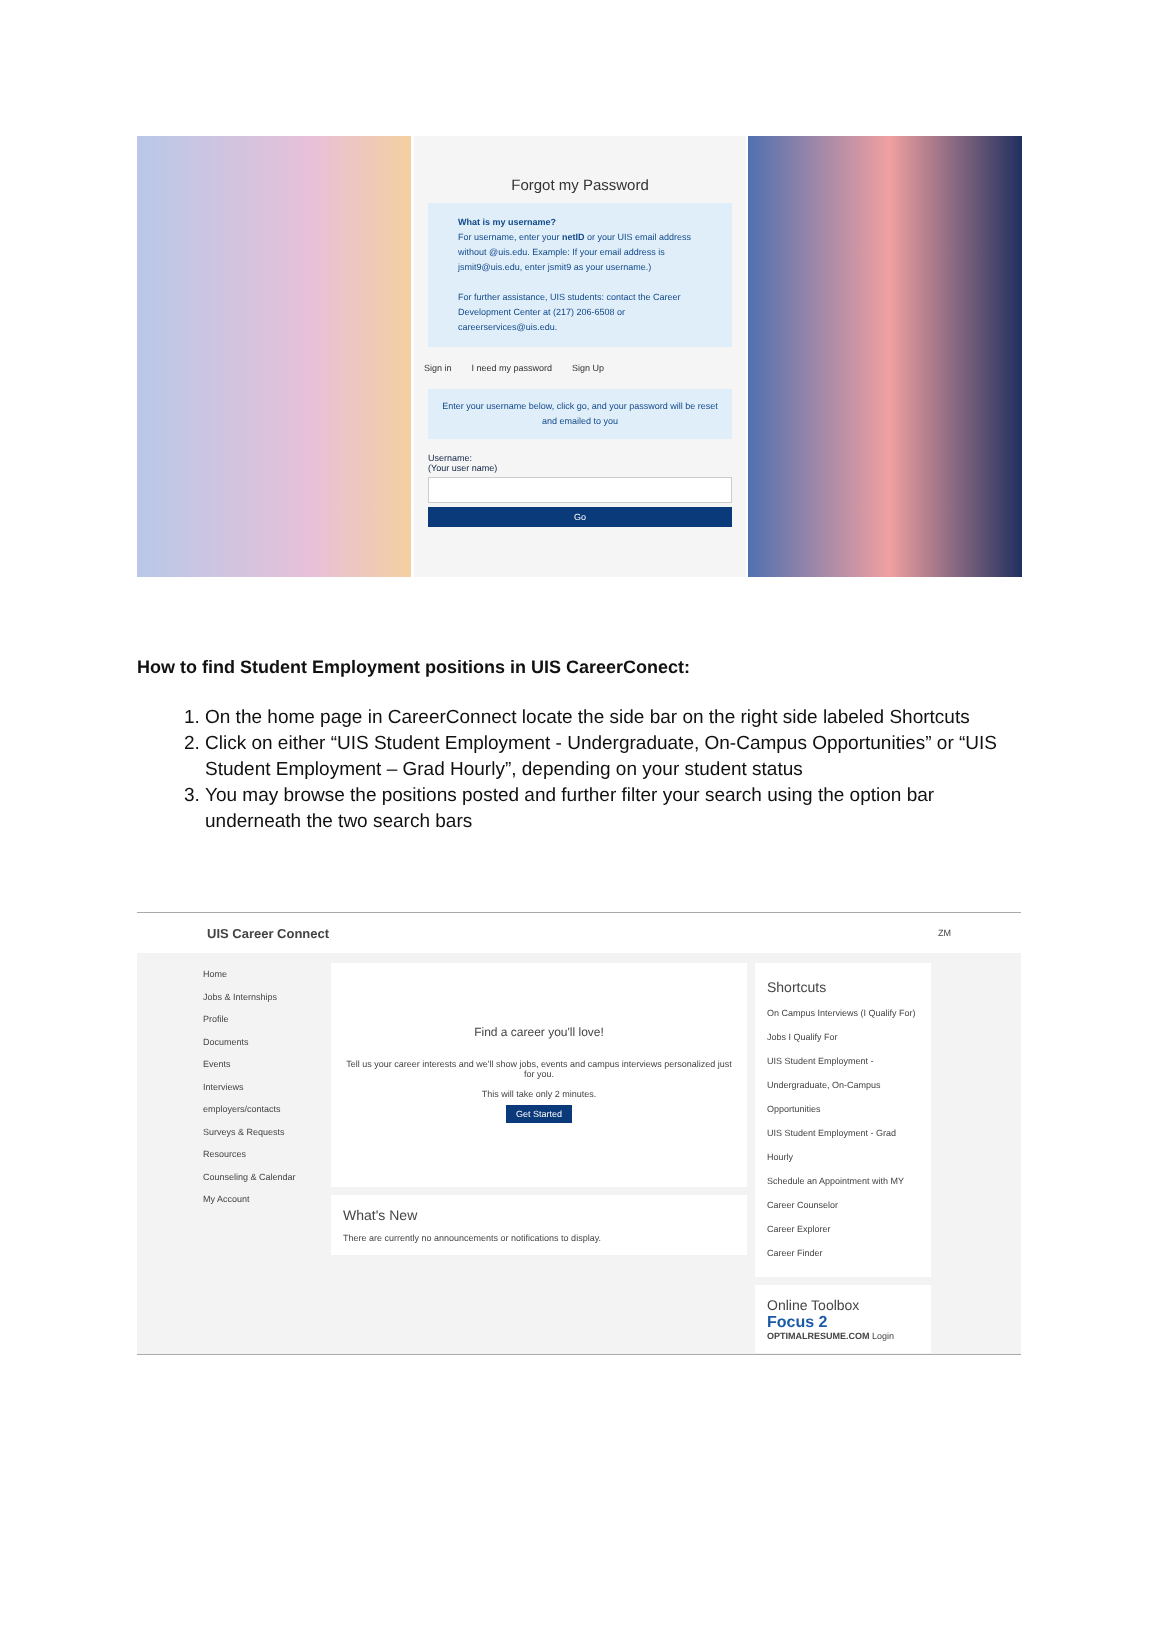Forgot my Password
What is my username?
For username, enter your netID or your UIS email address without @uis.edu. Example: If your email address is jsmit9@uis.edu, enter jsmit9 as your username.)
For further assistance, UIS students: contact the Career Development Center at (217) 206-6508 or careerservices@uis.edu.
Sign in I need my password Sign Up
Enter your username below, click go, and your password will be reset and emailed to you
Username:
(Your user name)
Go
How to find Student Employment positions in UIS CareerConect:
1. On the home page in CareerConnect locate the side bar on the right side labeled Shortcuts
2. Click on either “UIS Student Employment - Undergraduate, On-Campus Opportunities” or “UIS Student Employment – Grad Hourly”, depending on your student status
3. You may browse the positions posted and further filter your search using the option bar underneath the two search bars
UIS Career Connect ZM
Home
Jobs & Internships
Profile
Documents
Events
Interviews
employers/contacts
Surveys & Requests
Resources
Counseling & Calendar
My Account
Find a career you'll love!
Tell us your career interests and we'll show jobs, events and campus interviews personalized just for you.
This will take only 2 minutes.
Get Started
What's New
There are currently no announcements or notifications to display.
Shortcuts
On Campus Interviews (I Qualify For)
Jobs I Qualify For
UIS Student Employment - Undergraduate, On-Campus Opportunities
UIS Student Employment - Grad Hourly
Schedule an Appointment with MY Career Counselor
Career Explorer
Career Finder
Online Toolbox
Focus 2
OPTIMALRESUME.COM Login